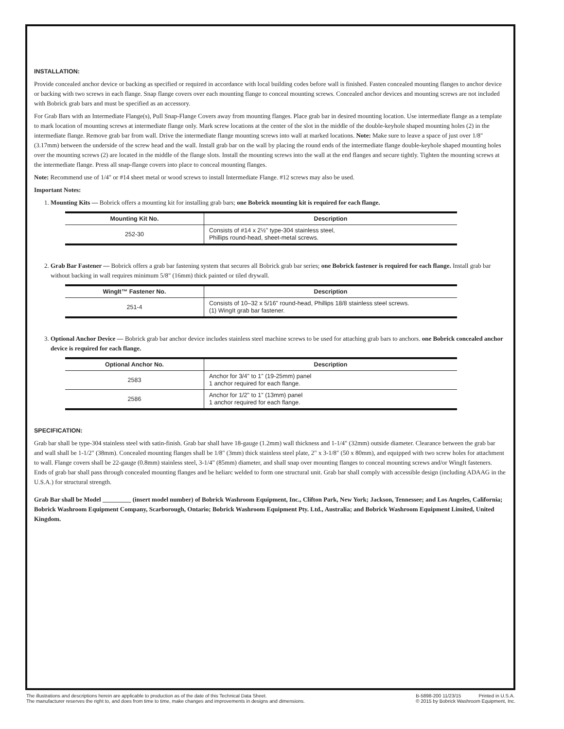INSTALLATION:
Provide concealed anchor device or backing as specified or required in accordance with local building codes before wall is finished. Fasten concealed mounting flanges to anchor device or backing with two screws in each flange. Snap flange covers over each mounting flange to conceal mounting screws. Concealed anchor devices and mounting screws are not included with Bobrick grab bars and must be specified as an accessory.
For Grab Bars with an Intermediate Flange(s), Pull Snap-Flange Covers away from mounting flanges. Place grab bar in desired mounting location. Use intermediate flange as a template to mark location of mounting screws at intermediate flange only. Mark screw locations at the center of the slot in the middle of the double-keyhole shaped mounting holes (2) in the intermediate flange. Remove grab bar from wall. Drive the intermediate flange mounting screws into wall at marked locations. Note: Make sure to leave a space of just over 1/8" (3.17mm) between the underside of the screw head and the wall. Install grab bar on the wall by placing the round ends of the intermediate flange double-keyhole shaped mounting holes over the mounting screws (2) are located in the middle of the flange slots. Install the mounting screws into the wall at the end flanges and secure tightly. Tighten the mounting screws at the intermediate flange. Press all snap-flange covers into place to conceal mounting flanges.
Note: Recommend use of 1/4" or #14 sheet metal or wood screws to install Intermediate Flange. #12 screws may also be used.
Important Notes:
1. Mounting Kits — Bobrick offers a mounting kit for installing grab bars; one Bobrick mounting kit is required for each flange.
| Mounting Kit No. | Description |
| --- | --- |
| 252-30 | Consists of #14 x 2½" type-304 stainless steel, Phillips round-head, sheet-metal screws. |
2. Grab Bar Fastener — Bobrick offers a grab bar fastening system that secures all Bobrick grab bar series; one Bobrick fastener is required for each flange. Install grab bar without backing in wall requires minimum 5/8" (16mm) thick painted or tiled drywall.
| WingIt™ Fastener No. | Description |
| --- | --- |
| 251-4 | Consists of 10–32 x 5/16" round-head, Phillips 18/8 stainless steel screws. (1) WingIt grab bar fastener. |
3. Optional Anchor Device — Bobrick grab bar anchor device includes stainless steel machine screws to be used for attaching grab bars to anchors. one Bobrick concealed anchor device is required for each flange.
| Optional Anchor No. | Description |
| --- | --- |
| 2583 | Anchor for 3/4" to 1" (19-25mm) panel 1 anchor required for each flange. |
| 2586 | Anchor for 1/2" to 1" (13mm) panel 1 anchor required for each flange. |
SPECIFICATION:
Grab bar shall be type-304 stainless steel with satin-finish. Grab bar shall have 18-gauge (1.2mm) wall thickness and 1-1/4" (32mm) outside diameter. Clearance between the grab bar and wall shall be 1-1/2" (38mm). Concealed mounting flanges shall be 1/8" (3mm) thick stainless steel plate, 2" x 3-1/8" (50 x 80mm), and equipped with two screw holes for attachment to wall. Flange covers shall be 22-gauge (0.8mm) stainless steel, 3-1/4" (85mm) diameter, and shall snap over mounting flanges to conceal mounting screws and/or WingIt fasteners. Ends of grab bar shall pass through concealed mounting flanges and be heliarc welded to form one structural unit. Grab bar shall comply with accessible design (including ADAAG in the U.S.A.) for structural strength.
Grab Bar shall be Model _________ (insert model number) of Bobrick Washroom Equipment, Inc., Clifton Park, New York; Jackson, Tennessee; and Los Angeles, California; Bobrick Washroom Equipment Company, Scarborough, Ontario; Bobrick Washroom Equipment Pty. Ltd., Australia; and Bobrick Washroom Equipment Limited, United Kingdom.
The illustrations and descriptions herein are applicable to production as of the date of this Technical Data Sheet.
The manufacturer reserves the right to, and does from time to time, make changes and improvements in designs and dimensions.
B-5898-200 11/23/15 Printed in U.S.A.
© 2015 by Bobrick Washroom Equipment, Inc.